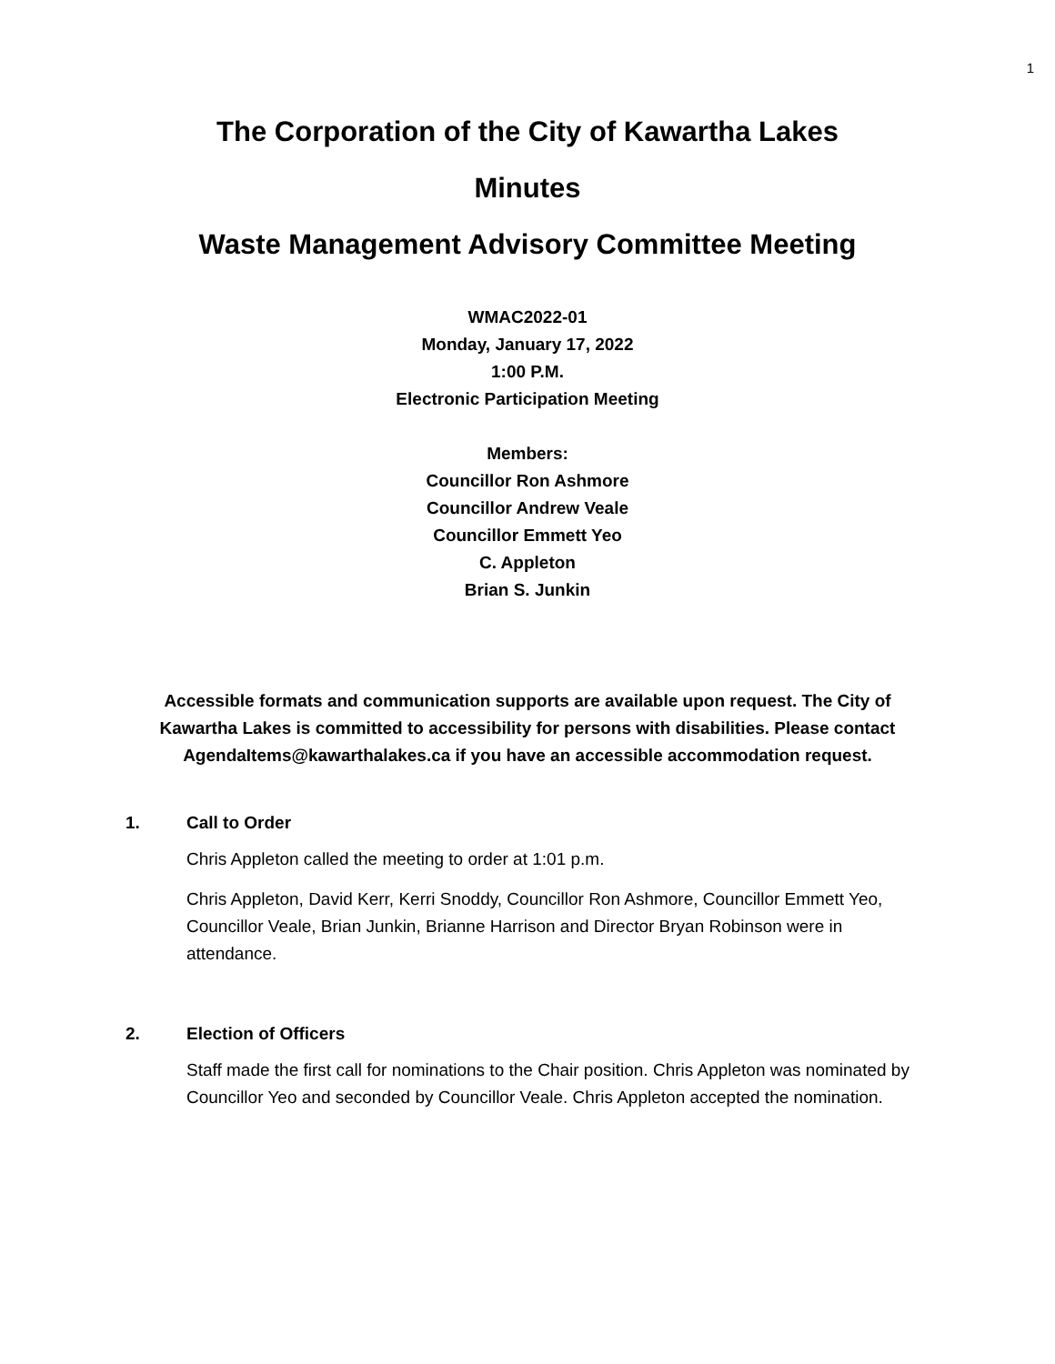1
The Corporation of the City of Kawartha Lakes
Minutes
Waste Management Advisory Committee Meeting
WMAC2022-01
Monday, January 17, 2022
1:00 P.M.
Electronic Participation Meeting
Members:
Councillor Ron Ashmore
Councillor Andrew Veale
Councillor Emmett Yeo
C. Appleton
Brian S. Junkin
Accessible formats and communication supports are available upon request. The City of Kawartha Lakes is committed to accessibility for persons with disabilities. Please contact AgendaItems@kawarthalakes.ca if you have an accessible accommodation request.
1. Call to Order
Chris Appleton called the meeting to order at 1:01 p.m.
Chris Appleton, David Kerr, Kerri Snoddy, Councillor Ron Ashmore, Councillor Emmett Yeo, Councillor Veale, Brian Junkin, Brianne Harrison and Director Bryan Robinson were in attendance.
2. Election of Officers
Staff made the first call for nominations to the Chair position. Chris Appleton was nominated by Councillor Yeo and seconded by Councillor Veale. Chris Appleton accepted the nomination.